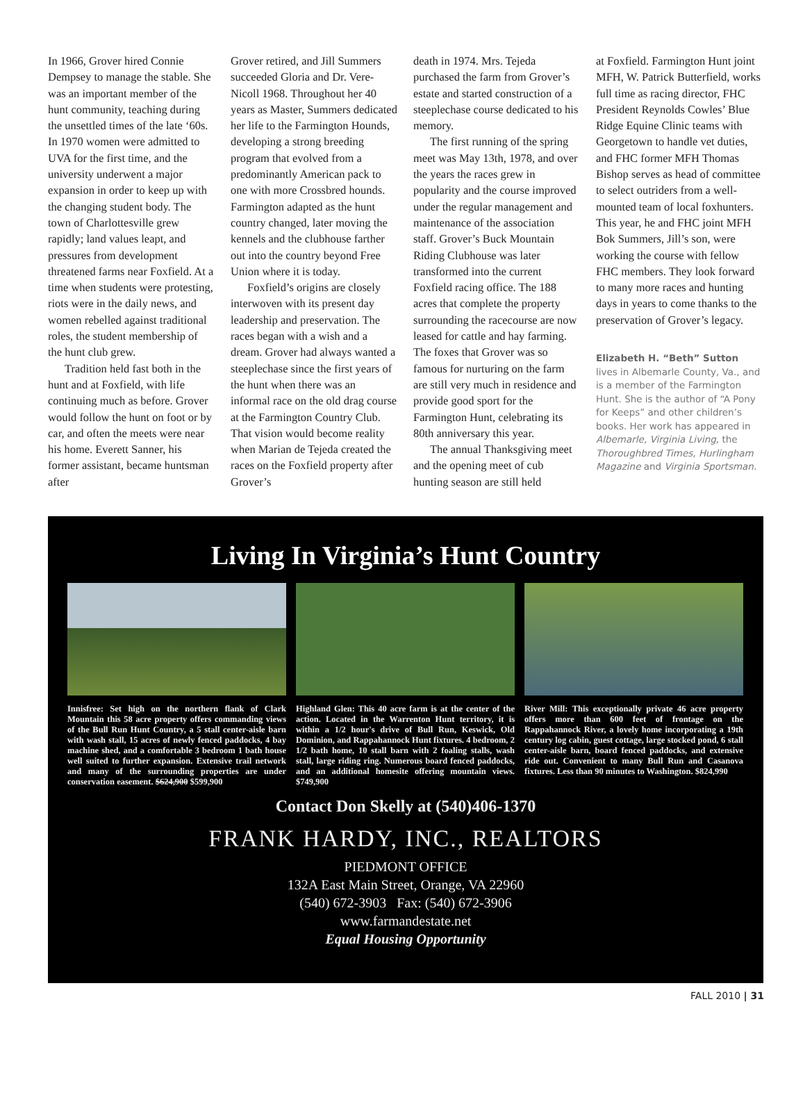In 1966, Grover hired Connie Dempsey to manage the stable. She was an important member of the hunt community, teaching during the unsettled times of the late ‘60s. In 1970 women were admitted to UVA for the first time, and the university underwent a major expansion in order to keep up with the changing student body. The town of Charlottesville grew rapidly; land values leapt, and pressures from development threatened farms near Foxfield. At a time when students were protesting, riots were in the daily news, and women rebelled against traditional roles, the student membership of the hunt club grew.
Tradition held fast both in the hunt and at Foxfield, with life continuing much as before. Grover would follow the hunt on foot or by car, and often the meets were near his home. Everett Sanner, his former assistant, became huntsman after
Grover retired, and Jill Summers succeeded Gloria and Dr. Vere-Nicoll 1968. Throughout her 40 years as Master, Summers dedicated her life to the Farmington Hounds, developing a strong breeding program that evolved from a predominantly American pack to one with more Crossbred hounds. Farmington adapted as the hunt country changed, later moving the kennels and the clubhouse farther out into the country beyond Free Union where it is today.
Foxfield’s origins are closely interwoven with its present day leadership and preservation. The races began with a wish and a dream. Grover had always wanted a steeplechase since the first years of the hunt when there was an informal race on the old drag course at the Farmington Country Club. That vision would become reality when Marian de Tejeda created the races on the Foxfield property after Grover’s
death in 1974. Mrs. Tejeda purchased the farm from Grover’s estate and started construction of a steeplechase course dedicated to his memory.
The first running of the spring meet was May 13th, 1978, and over the years the races grew in popularity and the course improved under the regular management and maintenance of the association staff. Grover’s Buck Mountain Riding Clubhouse was later transformed into the current Foxfield racing office. The 188 acres that complete the property surrounding the racecourse are now leased for cattle and hay farming. The foxes that Grover was so famous for nurturing on the farm are still very much in residence and provide good sport for the Farmington Hunt, celebrating its 80th anniversary this year.
The annual Thanksgiving meet and the opening meet of cub hunting season are still held
at Foxfield. Farmington Hunt joint MFH, W. Patrick Butterfield, works full time as racing director, FHC President Reynolds Cowles’ Blue Ridge Equine Clinic teams with Georgetown to handle vet duties, and FHC former MFH Thomas Bishop serves as head of committee to select outriders from a well-mounted team of local foxhunters. This year, he and FHC joint MFH Bok Summers, Jill’s son, were working the course with fellow FHC members. They look forward to many more races and hunting days in years to come thanks to the preservation of Grover’s legacy.
Elizabeth H. “Beth” Sutton lives in Albemarle County, Va., and is a member of the Farmington Hunt. She is the author of “A Pony for Keeps” and other children’s books. Her work has appeared in Albemarle, Virginia Living, the Thoroughbred Times, Hurlingham Magazine and Virginia Sportsman.
Living In Virginia’s Hunt Country
Innisfree: Set high on the northern flank of Clark Mountain this 58 acre property offers commanding views of the Bull Run Hunt Country, a 5 stall center-aisle barn with wash stall, 15 acres of newly fenced paddocks, 4 bay machine shed, and a comfortable 3 bedroom 1 bath house well suited to further expansion. Extensive trail network and many of the surrounding properties are under conservation easement. $624,900 $599,900
Highland Glen: This 40 acre farm is at the center of the action. Located in the Warrenton Hunt territory, it is within a 1/2 hour's drive of Bull Run, Keswick, Old Dominion, and Rappahannock Hunt fixtures. 4 bedroom, 2 1/2 bath home, 10 stall barn with 2 foaling stalls, wash stall, large riding ring. Numerous board fenced paddocks, and an additional homesite offering mountain views. $749,900
River Mill: This exceptionally private 46 acre property offers more than 600 feet of frontage on the Rappahannock River, a lovely home incorporating a 19th century log cabin, guest cottage, large stocked pond, 6 stall center-aisle barn, board fenced paddocks, and extensive ride out. Convenient to many Bull Run and Casanova fixtures. Less than 90 minutes to Washington. $824,990
Contact Don Skelly at (540)406-1370
FRANK HARDY, INC., REALTORS
PIEDMONT OFFICE
132A East Main Street, Orange, VA 22960
(540) 672-3903 Fax: (540) 672-3906
www.farmandestate.net
Equal Housing Opportunity
FALL 2010 | 31